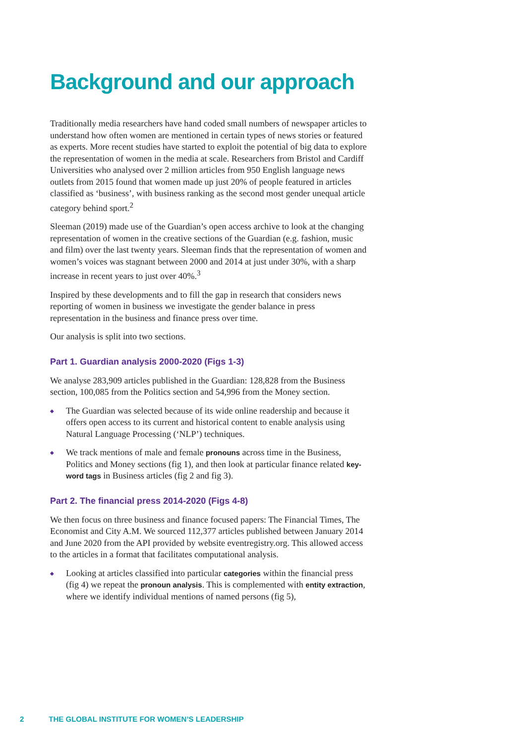Background and our approach
Traditionally media researchers have hand coded small numbers of newspaper articles to understand how often women are mentioned in certain types of news stories or featured as experts. More recent studies have started to exploit the potential of big data to explore the representation of women in the media at scale. Researchers from Bristol and Cardiff Universities who analysed over 2 million articles from 950 English language news outlets from 2015 found that women made up just 20% of people featured in articles classified as ‘business’, with business ranking as the second most gender unequal article category behind sport.<sup>2</sup>
Sleeman (2019) made use of the Guardian’s open access archive to look at the changing representation of women in the creative sections of the Guardian (e.g. fashion, music and film) over the last twenty years. Sleeman finds that the representation of women and women’s voices was stagnant between 2000 and 2014 at just under 30%, with a sharp increase in recent years to just over 40%.<sup>3</sup>
Inspired by these developments and to fill the gap in research that considers news reporting of women in business we investigate the gender balance in press representation in the business and finance press over time.
Our analysis is split into two sections.
Part 1. Guardian analysis 2000-2020 (Figs 1-3)
We analyse 283,909 articles published in the Guardian: 128,828 from the Business section, 100,085 from the Politics section and 54,996 from the Money section.
◆ The Guardian was selected because of its wide online readership and because it offers open access to its current and historical content to enable analysis using Natural Language Processing (‘NLP’) techniques.
◆ We track mentions of male and female pronouns across time in the Business, Politics and Money sections (fig 1), and then look at particular finance related key-word tags in Business articles (fig 2 and fig 3).
Part 2. The financial press 2014-2020 (Figs 4-8)
We then focus on three business and finance focused papers: The Financial Times, The Economist and City A.M. We sourced 112,377 articles published between January 2014 and June 2020 from the API provided by website eventregistry.org. This allowed access to the articles in a format that facilitates computational analysis.
◆ Looking at articles classified into particular categories within the financial press (fig 4) we repeat the pronoun analysis. This is complemented with entity extraction, where we identify individual mentions of named persons (fig 5),
2 THE GLOBAL INSTITUTE FOR WOMEN’S LEADERSHIP